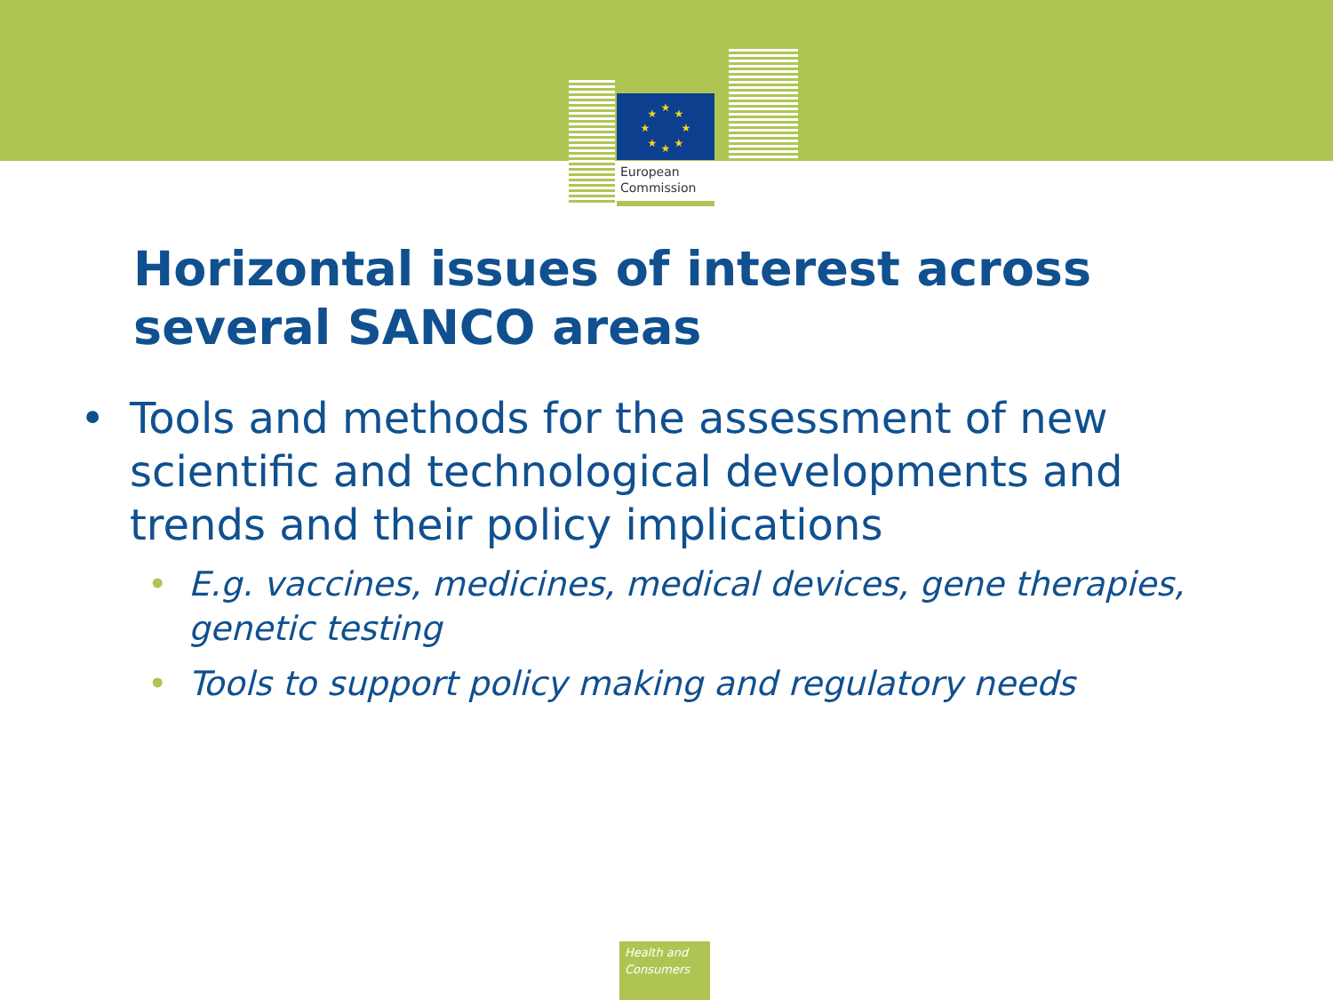★
★
★
★
★
★
★
★
European
Commission
Horizontal issues of interest across
several SANCO areas
• Tools and methods for the assessment of new scientific and technological developments and trends and their policy implications
• E.g. vaccines, medicines, medical devices, gene therapies, genetic testing
• Tools to support policy making and regulatory needs
Health and
Consumers